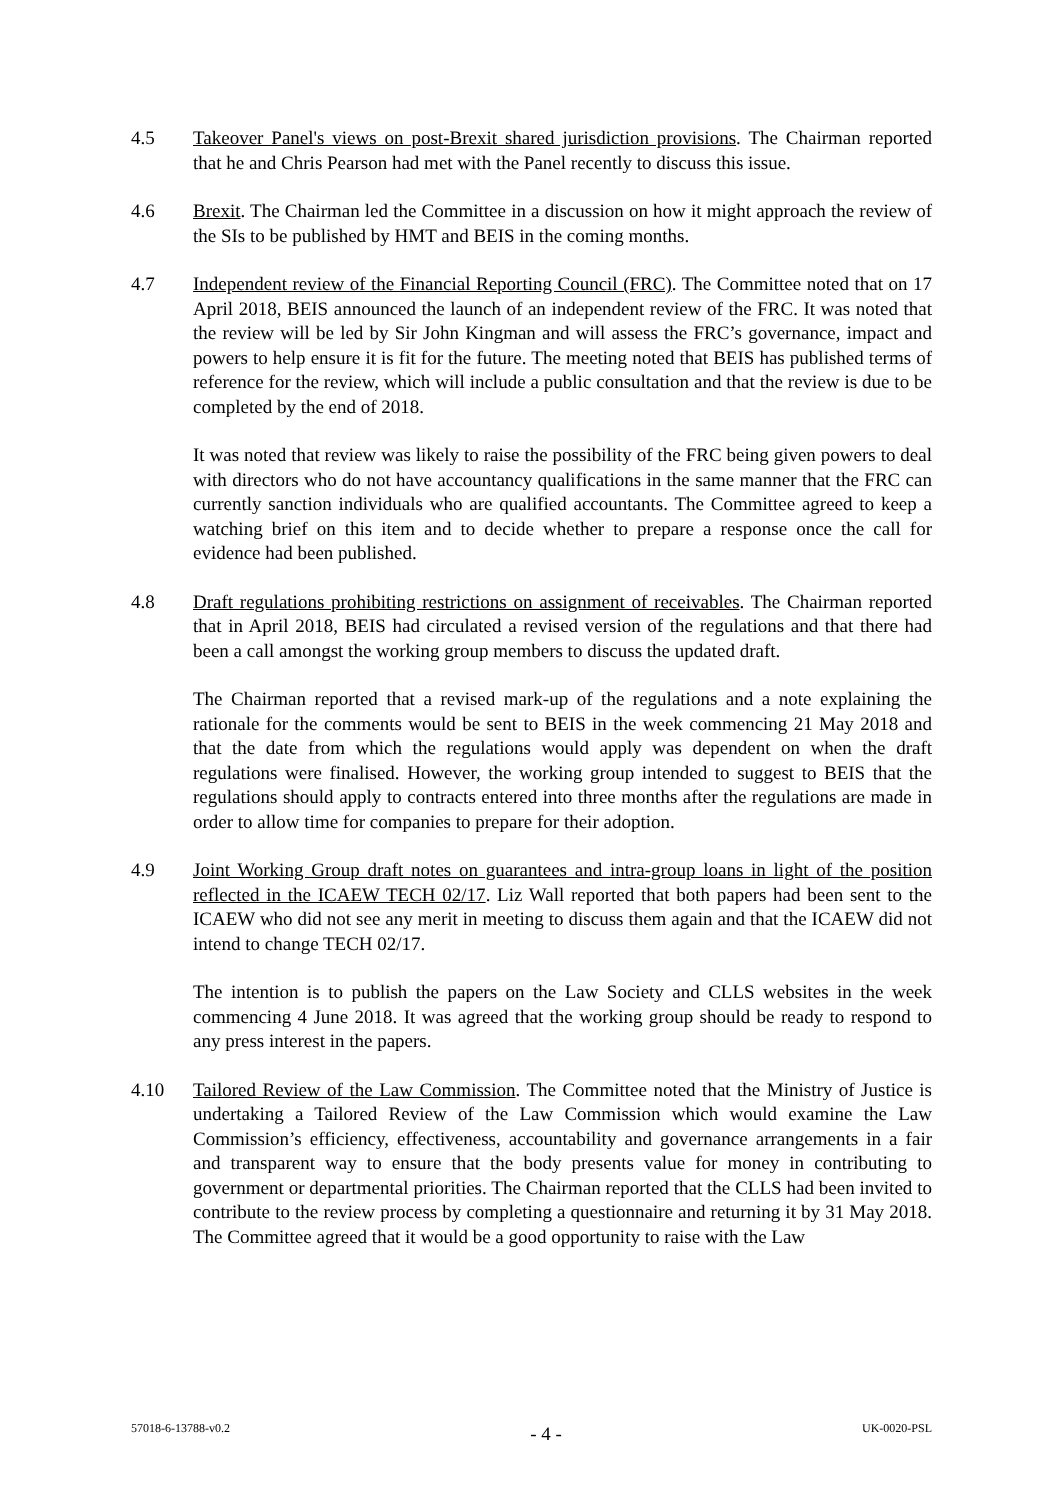4.5 Takeover Panel's views on post-Brexit shared jurisdiction provisions. The Chairman reported that he and Chris Pearson had met with the Panel recently to discuss this issue.
4.6 Brexit. The Chairman led the Committee in a discussion on how it might approach the review of the SIs to be published by HMT and BEIS in the coming months.
4.7 Independent review of the Financial Reporting Council (FRC). The Committee noted that on 17 April 2018, BEIS announced the launch of an independent review of the FRC. It was noted that the review will be led by Sir John Kingman and will assess the FRC’s governance, impact and powers to help ensure it is fit for the future. The meeting noted that BEIS has published terms of reference for the review, which will include a public consultation and that the review is due to be completed by the end of 2018.
It was noted that review was likely to raise the possibility of the FRC being given powers to deal with directors who do not have accountancy qualifications in the same manner that the FRC can currently sanction individuals who are qualified accountants. The Committee agreed to keep a watching brief on this item and to decide whether to prepare a response once the call for evidence had been published.
4.8 Draft regulations prohibiting restrictions on assignment of receivables. The Chairman reported that in April 2018, BEIS had circulated a revised version of the regulations and that there had been a call amongst the working group members to discuss the updated draft.
The Chairman reported that a revised mark-up of the regulations and a note explaining the rationale for the comments would be sent to BEIS in the week commencing 21 May 2018 and that the date from which the regulations would apply was dependent on when the draft regulations were finalised. However, the working group intended to suggest to BEIS that the regulations should apply to contracts entered into three months after the regulations are made in order to allow time for companies to prepare for their adoption.
4.9 Joint Working Group draft notes on guarantees and intra-group loans in light of the position reflected in the ICAEW TECH 02/17. Liz Wall reported that both papers had been sent to the ICAEW who did not see any merit in meeting to discuss them again and that the ICAEW did not intend to change TECH 02/17.
The intention is to publish the papers on the Law Society and CLLS websites in the week commencing 4 June 2018. It was agreed that the working group should be ready to respond to any press interest in the papers.
4.10 Tailored Review of the Law Commission. The Committee noted that the Ministry of Justice is undertaking a Tailored Review of the Law Commission which would examine the Law Commission’s efficiency, effectiveness, accountability and governance arrangements in a fair and transparent way to ensure that the body presents value for money in contributing to government or departmental priorities. The Chairman reported that the CLLS had been invited to contribute to the review process by completing a questionnaire and returning it by 31 May 2018. The Committee agreed that it would be a good opportunity to raise with the Law
57018-6-13788-v0.2 - 4 - UK-0020-PSL